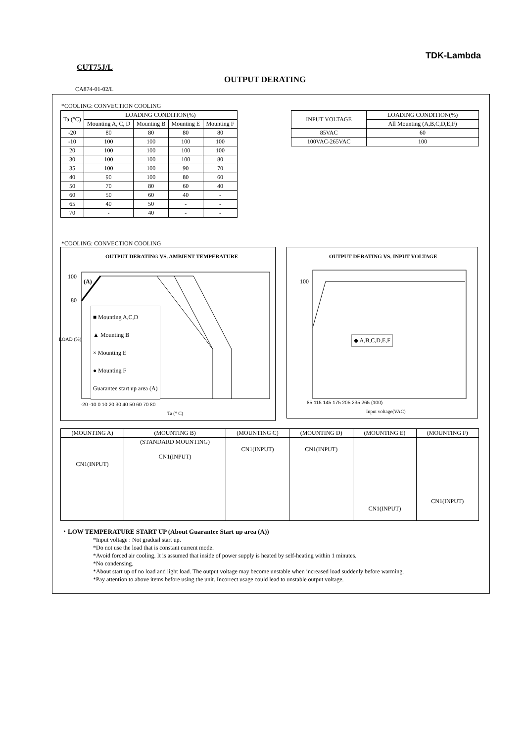TDK-Lambda
CUT75J/L
OUTPUT DERATING
CA874-01-02/L
*COOLING: CONVECTION COOLING
| Ta (°C) | LOADING CONDITION(%) | | | |
| --- | --- | --- | --- | --- |
| | Mounting A, C, D | Mounting B | Mounting E | Mounting F |
| -20 | 80 | 80 | 80 | 80 |
| -10 | 100 | 100 | 100 | 100 |
| 20 | 100 | 100 | 100 | 100 |
| 30 | 100 | 100 | 100 | 80 |
| 35 | 100 | 100 | 90 | 70 |
| 40 | 90 | 100 | 80 | 60 |
| 50 | 70 | 80 | 60 | 40 |
| 60 | 50 | 60 | 40 | - |
| 65 | 40 | 50 | - | - |
| 70 | - | 40 | - | - |
| INPUT VOLTAGE | LOADING CONDITION(%) |
| --- | --- |
| | All Mounting (A,B,C,D,E,F) |
| 85VAC | 60 |
| 100VAC-265VAC | 100 |
*COOLING: CONVECTION COOLING
OUTPUT DERATING VS. AMBIENT TEMPERATURE
100
(A)
80
LOAD (%)
■ Mounting A,C,D
▲ Mounting B
× Mounting E
● Mounting F
Guarantee start up area (A)
-20 -10 0 10 20 30 40 50 60 70 80
Ta (° C)
OUTPUT DERATING VS. INPUT VOLTAGE
100
◆ A,B,C,D,E,F
85 115 145 175 205 235 265 (100)
Input voltage(VAC)
| (MOUNTING A) | (MOUNTING B) | (MOUNTING C) | (MOUNTING D) | (MOUNTING E) | (MOUNTING F) |
| --- | --- | --- | --- | --- | --- |
| CN1(INPUT) | (STANDARD MOUNTING) CN1(INPUT) | CN1(INPUT) | CN1(INPUT) | CN1(INPUT) | CN1(INPUT) |
・LOW TEMPERATURE START UP (About Guarantee Start up area (A))
*Input voltage : Not gradual start up.
*Do not use the load that is constant current mode.
*Avoid forced air cooling. It is assumed that inside of power supply is heated by self-heating within 1 minutes.
*No condensing.
*About start up of no load and light load. The output voltage may become unstable when increased load suddenly before warming.
*Pay attention to above items before using the unit. Incorrect usage could lead to unstable output voltage.